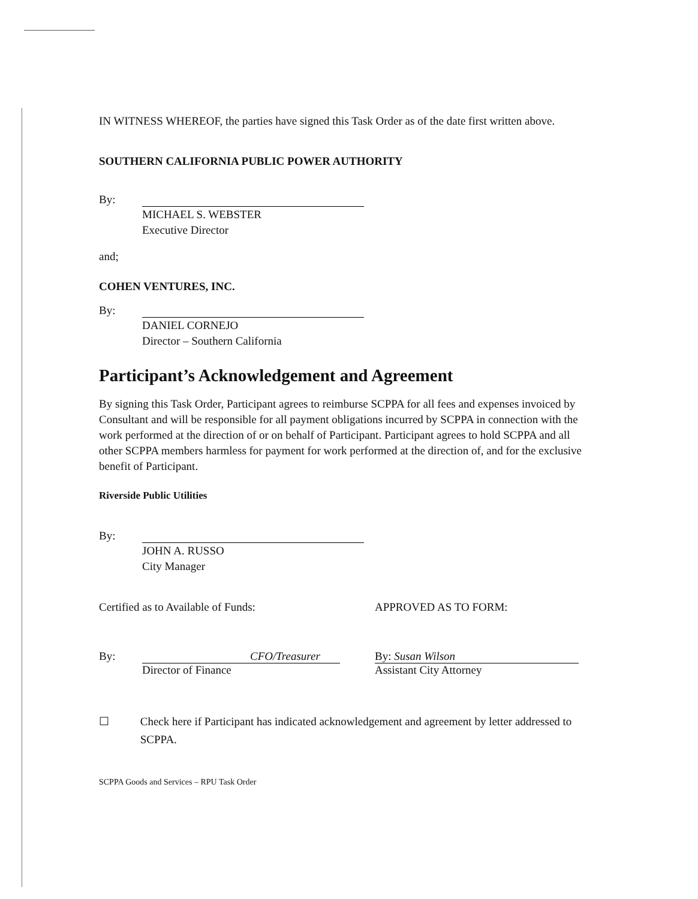IN WITNESS WHEREOF, the parties have signed this Task Order as of the date first written above.
SOUTHERN CALIFORNIA PUBLIC POWER AUTHORITY
By:
MICHAEL S. WEBSTER
Executive Director
and;
COHEN VENTURES, INC.
By:
DANIEL CORNEJO
Director – Southern California
Participant’s Acknowledgement and Agreement
By signing this Task Order, Participant agrees to reimburse SCPPA for all fees and expenses invoiced by Consultant and will be responsible for all payment obligations incurred by SCPPA in connection with the work performed at the direction of or on behalf of Participant. Participant agrees to hold SCPPA and all other SCPPA members harmless for payment for work performed at the direction of, and for the exclusive benefit of Participant.
Riverside Public Utilities
By:
JOHN A. RUSSO
City Manager
Certified as to Available of Funds: APPROVED AS TO FORM:
By: CFO/Treasurer
Director of Finance
By: Susan Wilson
Assistant City Attorney
☐ Check here if Participant has indicated acknowledgement and agreement by letter addressed to SCPPA.
SCPPA Goods and Services – RPU Task Order